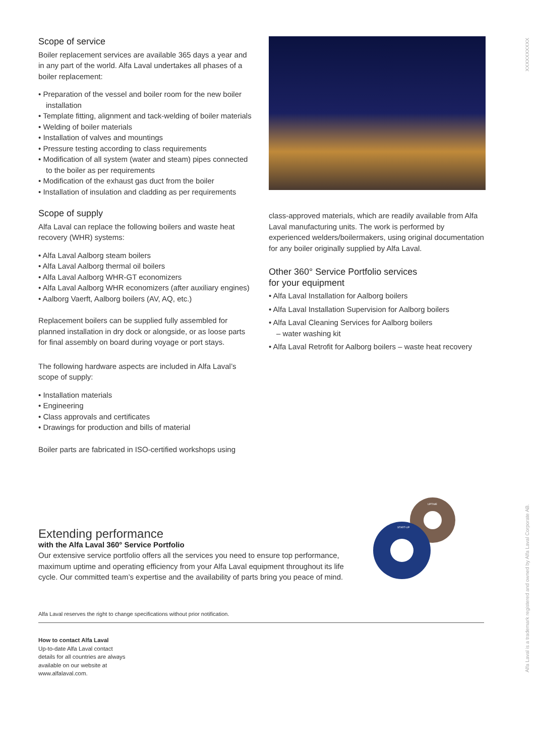XXXXXXXXXX
Scope of service
Boiler replacement services are available 365 days a year and in any part of the world. Alfa Laval undertakes all phases of a boiler replacement:
• Preparation of the vessel and boiler room for the new boiler installation
• Template fitting, alignment and tack-welding of boiler materials
• Welding of boiler materials
• Installation of valves and mountings
• Pressure testing according to class requirements
• Modification of all system (water and steam) pipes connected to the boiler as per requirements
• Modification of the exhaust gas duct from the boiler
• Installation of insulation and cladding as per requirements
Scope of supply
Alfa Laval can replace the following boilers and waste heat recovery (WHR) systems:
• Alfa Laval Aalborg steam boilers
• Alfa Laval Aalborg thermal oil boilers
• Alfa Laval Aalborg WHR-GT economizers
• Alfa Laval Aalborg WHR economizers (after auxiliary engines)
• Aalborg Vaerft, Aalborg boilers (AV, AQ, etc.)
Replacement boilers can be supplied fully assembled for planned installation in dry dock or alongside, or as loose parts for final assembly on board during voyage or port stays.
The following hardware aspects are included in Alfa Laval’s scope of supply:
• Installation materials
• Engineering
• Class approvals and certificates
• Drawings for production and bills of material
Boiler parts are fabricated in ISO-certified workshops using
class-approved materials, which are readily available from Alfa Laval manufacturing units. The work is performed by experienced welders/boilermakers, using original documentation for any boiler originally supplied by Alfa Laval.
Other 360° Service Portfolio services
for your equipment
• Alfa Laval Installation for Aalborg boilers
• Alfa Laval Installation Supervision for Aalborg boilers
• Alfa Laval Cleaning Services for Aalborg boilers
– water washing kit
• Alfa Laval Retrofit for Aalborg boilers – waste heat recovery
UPTIME
START-UP
Extending performance
with the Alfa Laval 360° Service Portfolio
Our extensive service portfolio offers all the services you need to ensure top performance, maximum uptime and operating efficiency from your Alfa Laval equipment throughout its life cycle. Our committed team’s expertise and the availability of parts bring you peace of mind.
Alfa Laval reserves the right to change specifications without prior notification.
How to contact Alfa Laval
Up-to-date Alfa Laval contact details for all countries are always available on our website at www.alfalaval.com.
Alfa Laval is a trademark registered and owned by Alfa Laval Corporate AB.